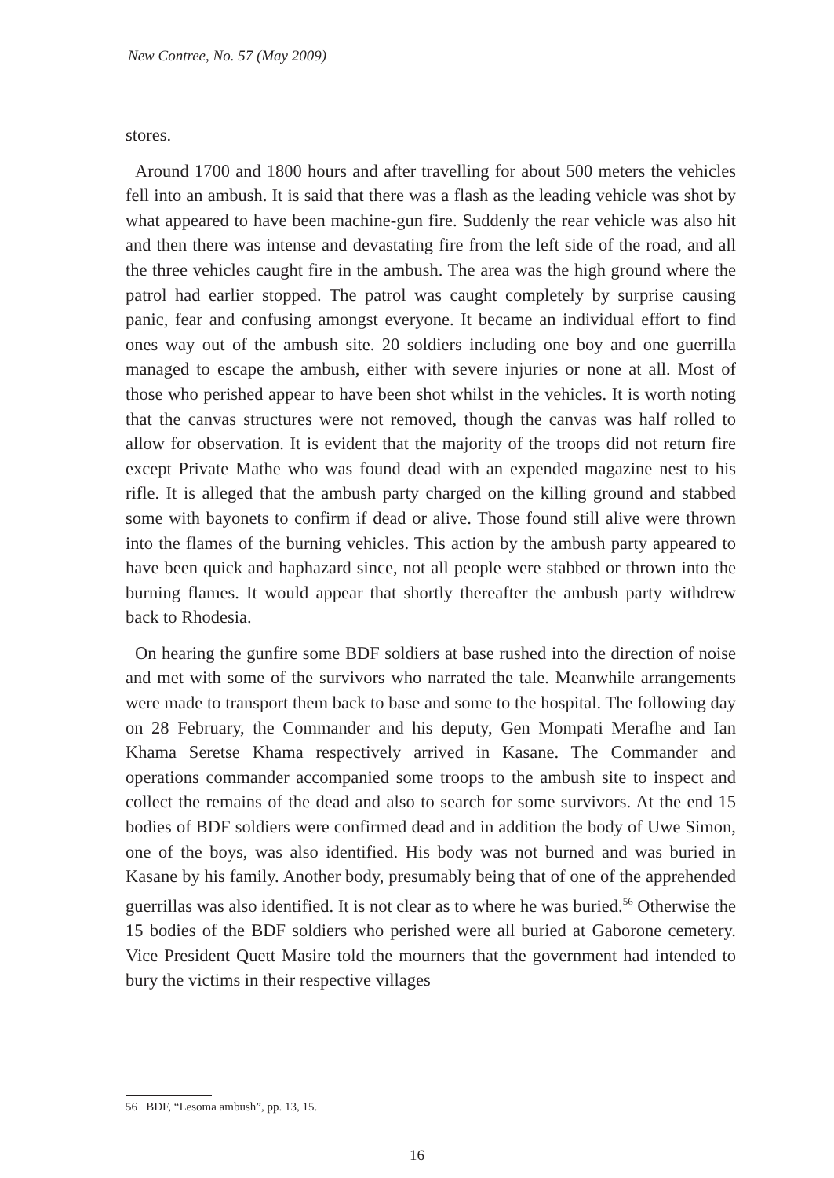New Contree, No. 57 (May 2009)
stores.
Around 1700 and 1800 hours and after travelling for about 500 meters the vehicles fell into an ambush. It is said that there was a flash as the leading vehicle was shot by what appeared to have been machine-gun fire. Suddenly the rear vehicle was also hit and then there was intense and devastating fire from the left side of the road, and all the three vehicles caught fire in the ambush. The area was the high ground where the patrol had earlier stopped. The patrol was caught completely by surprise causing panic, fear and confusing amongst everyone. It became an individual effort to find ones way out of the ambush site. 20 soldiers including one boy and one guerrilla managed to escape the ambush, either with severe injuries or none at all. Most of those who perished appear to have been shot whilst in the vehicles. It is worth noting that the canvas structures were not removed, though the canvas was half rolled to allow for observation. It is evident that the majority of the troops did not return fire except Private Mathe who was found dead with an expended magazine nest to his rifle. It is alleged that the ambush party charged on the killing ground and stabbed some with bayonets to confirm if dead or alive. Those found still alive were thrown into the flames of the burning vehicles. This action by the ambush party appeared to have been quick and haphazard since, not all people were stabbed or thrown into the burning flames. It would appear that shortly thereafter the ambush party withdrew back to Rhodesia.
On hearing the gunfire some BDF soldiers at base rushed into the direction of noise and met with some of the survivors who narrated the tale. Meanwhile arrangements were made to transport them back to base and some to the hospital. The following day on 28 February, the Commander and his deputy, Gen Mompati Merafhe and Ian Khama Seretse Khama respectively arrived in Kasane. The Commander and operations commander accompanied some troops to the ambush site to inspect and collect the remains of the dead and also to search for some survivors. At the end 15 bodies of BDF soldiers were confirmed dead and in addition the body of Uwe Simon, one of the boys, was also identified. His body was not burned and was buried in Kasane by his family. Another body, presumably being that of one of the apprehended guerrillas was also identified. It is not clear as to where he was buried.<sup>56</sup> Otherwise the 15 bodies of the BDF soldiers who perished were all buried at Gaborone cemetery. Vice President Quett Masire told the mourners that the government had intended to bury the victims in their respective villages
56 BDF, “Lesoma ambush”, pp. 13, 15.
16